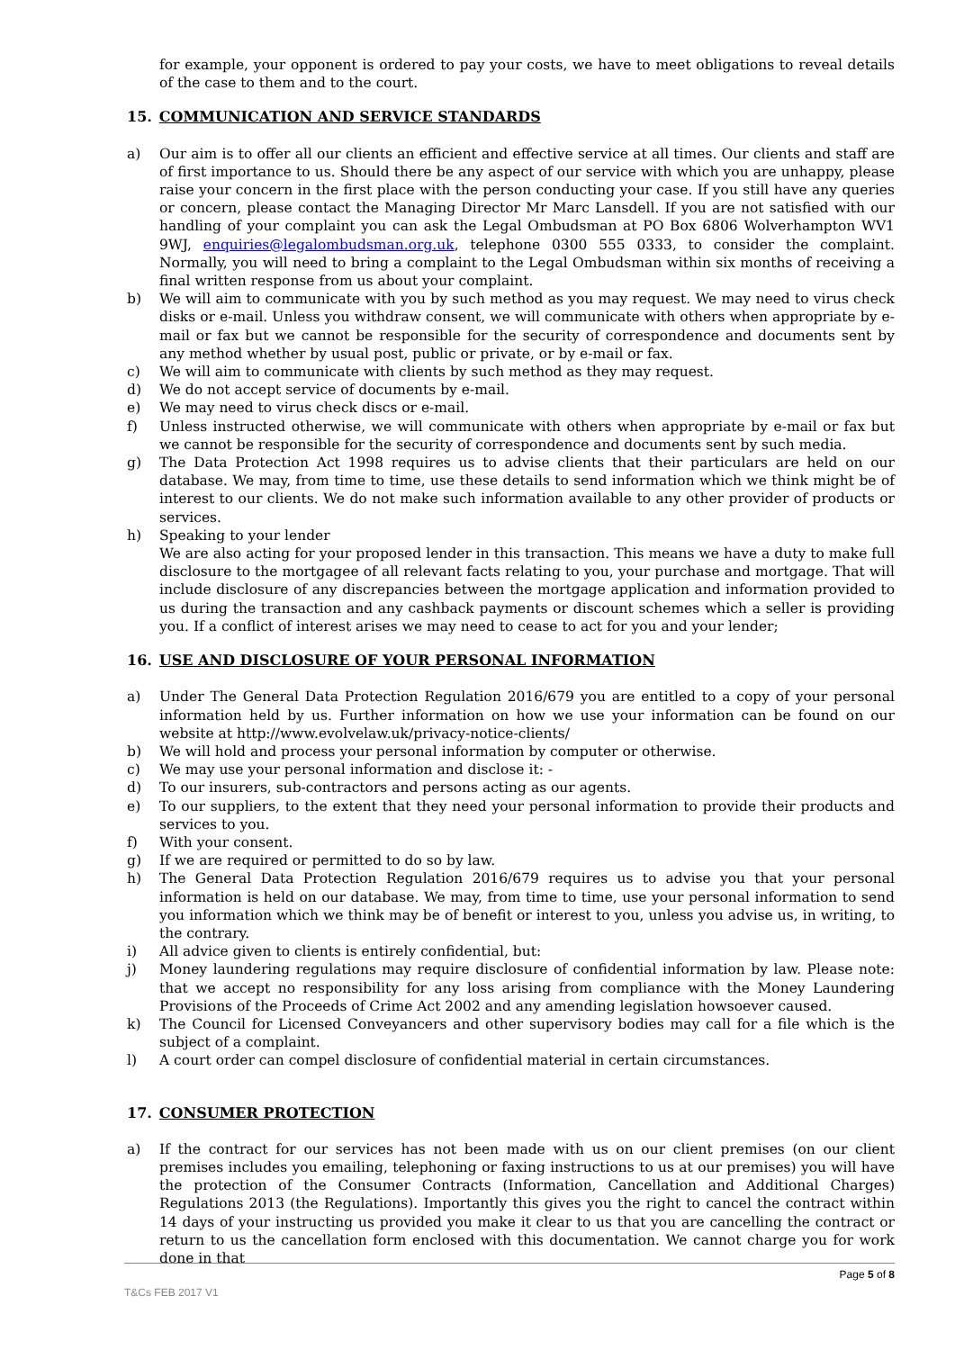for example, your opponent is ordered to pay your costs, we have to meet obligations to reveal details of the case to them and to the court.
15. COMMUNICATION AND SERVICE STANDARDS
a) Our aim is to offer all our clients an efficient and effective service at all times. Our clients and staff are of first importance to us. Should there be any aspect of our service with which you are unhappy, please raise your concern in the first place with the person conducting your case. If you still have any queries or concern, please contact the Managing Director Mr Marc Lansdell. If you are not satisfied with our handling of your complaint you can ask the Legal Ombudsman at PO Box 6806 Wolverhampton WV1 9WJ, enquiries@legalombudsman.org.uk, telephone 0300 555 0333, to consider the complaint. Normally, you will need to bring a complaint to the Legal Ombudsman within six months of receiving a final written response from us about your complaint.
b) We will aim to communicate with you by such method as you may request. We may need to virus check disks or e-mail. Unless you withdraw consent, we will communicate with others when appropriate by e-mail or fax but we cannot be responsible for the security of correspondence and documents sent by any method whether by usual post, public or private, or by e-mail or fax.
c) We will aim to communicate with clients by such method as they may request.
d) We do not accept service of documents by e-mail.
e) We may need to virus check discs or e-mail.
f) Unless instructed otherwise, we will communicate with others when appropriate by e-mail or fax but we cannot be responsible for the security of correspondence and documents sent by such media.
g) The Data Protection Act 1998 requires us to advise clients that their particulars are held on our database. We may, from time to time, use these details to send information which we think might be of interest to our clients. We do not make such information available to any other provider of products or services.
h) Speaking to your lender
We are also acting for your proposed lender in this transaction. This means we have a duty to make full disclosure to the mortgagee of all relevant facts relating to you, your purchase and mortgage. That will include disclosure of any discrepancies between the mortgage application and information provided to us during the transaction and any cashback payments or discount schemes which a seller is providing you. If a conflict of interest arises we may need to cease to act for you and your lender;
16. USE AND DISCLOSURE OF YOUR PERSONAL INFORMATION
a) Under The General Data Protection Regulation 2016/679 you are entitled to a copy of your personal information held by us. Further information on how we use your information can be found on our website at http://www.evolvelaw.uk/privacy-notice-clients/
b) We will hold and process your personal information by computer or otherwise.
c) We may use your personal information and disclose it: -
d) To our insurers, sub-contractors and persons acting as our agents.
e) To our suppliers, to the extent that they need your personal information to provide their products and services to you.
f) With your consent.
g) If we are required or permitted to do so by law.
h) The General Data Protection Regulation 2016/679 requires us to advise you that your personal information is held on our database. We may, from time to time, use your personal information to send you information which we think may be of benefit or interest to you, unless you advise us, in writing, to the contrary.
i) All advice given to clients is entirely confidential, but:
j) Money laundering regulations may require disclosure of confidential information by law. Please note: that we accept no responsibility for any loss arising from compliance with the Money Laundering Provisions of the Proceeds of Crime Act 2002 and any amending legislation howsoever caused.
k) The Council for Licensed Conveyancers and other supervisory bodies may call for a file which is the subject of a complaint.
l) A court order can compel disclosure of confidential material in certain circumstances.
17. CONSUMER PROTECTION
a) If the contract for our services has not been made with us on our client premises (on our client premises includes you emailing, telephoning or faxing instructions to us at our premises) you will have the protection of the Consumer Contracts (Information, Cancellation and Additional Charges) Regulations 2013 (the Regulations). Importantly this gives you the right to cancel the contract within 14 days of your instructing us provided you make it clear to us that you are cancelling the contract or return to us the cancellation form enclosed with this documentation. We cannot charge you for work done in that
Page 5 of 8
T&Cs FEB 2017 V1